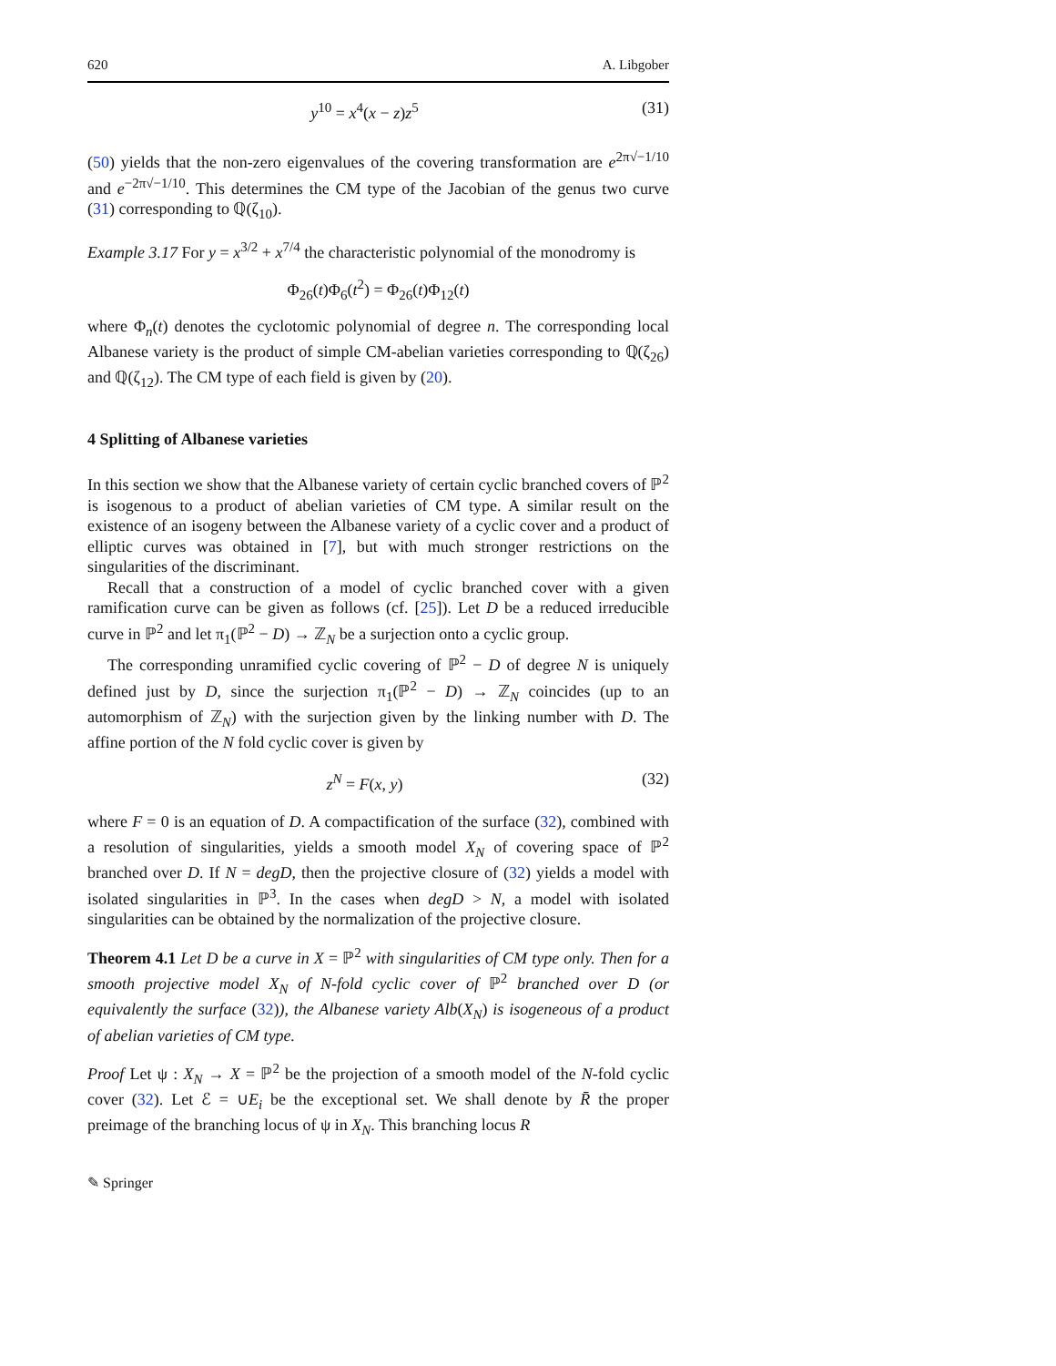620 A. Libgober
y<sup>10</sup> = x<sup>4</sup>(x − z)z<sup>5</sup> (31)
(50) yields that the non-zero eigenvalues of the covering transformation are e<sup>2π√−1/10</sup> and e<sup>−2π√−1/10</sup>. This determines the CM type of the Jacobian of the genus two curve (31) corresponding to ℚ(ζ<sub>10</sub>).
Example 3.17 For y = x<sup>3/2</sup> + x<sup>7/4</sup> the characteristic polynomial of the monodromy is
Φ<sub>26</sub>(t)Φ<sub>6</sub>(t<sup>2</sup>) = Φ<sub>26</sub>(t)Φ<sub>12</sub>(t)
where Φ<sub>n</sub>(t) denotes the cyclotomic polynomial of degree n. The corresponding local Albanese variety is the product of simple CM-abelian varieties corresponding to ℚ(ζ<sub>26</sub>) and ℚ(ζ<sub>12</sub>). The CM type of each field is given by (20).
4 Splitting of Albanese varieties
In this section we show that the Albanese variety of certain cyclic branched covers of ℙ<sup>2</sup> is isogenous to a product of abelian varieties of CM type. A similar result on the existence of an isogeny between the Albanese variety of a cyclic cover and a product of elliptic curves was obtained in [7], but with much stronger restrictions on the singularities of the discriminant.
Recall that a construction of a model of cyclic branched cover with a given ramification curve can be given as follows (cf. [25]). Let D be a reduced irreducible curve in ℙ<sup>2</sup> and let π<sub>1</sub>(ℙ<sup>2</sup> − D) → ℤ<sub>N</sub> be a surjection onto a cyclic group.
The corresponding unramified cyclic covering of ℙ<sup>2</sup> − D of degree N is uniquely defined just by D, since the surjection π<sub>1</sub>(ℙ<sup>2</sup> − D) → ℤ<sub>N</sub> coincides (up to an automorphism of ℤ<sub>N</sub>) with the surjection given by the linking number with D. The affine portion of the N fold cyclic cover is given by
z<sup>N</sup> = F(x, y) (32)
where F = 0 is an equation of D. A compactification of the surface (32), combined with a resolution of singularities, yields a smooth model X<sub>N</sub> of covering space of ℙ<sup>2</sup> branched over D. If N = degD, then the projective closure of (32) yields a model with isolated singularities in ℙ<sup>3</sup>. In the cases when degD > N, a model with isolated singularities can be obtained by the normalization of the projective closure.
Theorem 4.1 Let D be a curve in X = ℙ<sup>2</sup> with singularities of CM type only. Then for a smooth projective model X<sub>N</sub> of N-fold cyclic cover of ℙ<sup>2</sup> branched over D (or equivalently the surface (32)), the Albanese variety Alb(X<sub>N</sub>) is isogeneous of a product of abelian varieties of CM type.
Proof Let ψ : X<sub>N</sub> → X = ℙ<sup>2</sup> be the projection of a smooth model of the N-fold cyclic cover (32). Let ℰ = ∪E<sub>i</sub> be the exceptional set. We shall denote by R̄ the proper preimage of the branching locus of ψ in X<sub>N</sub>. This branching locus R
✎ Springer